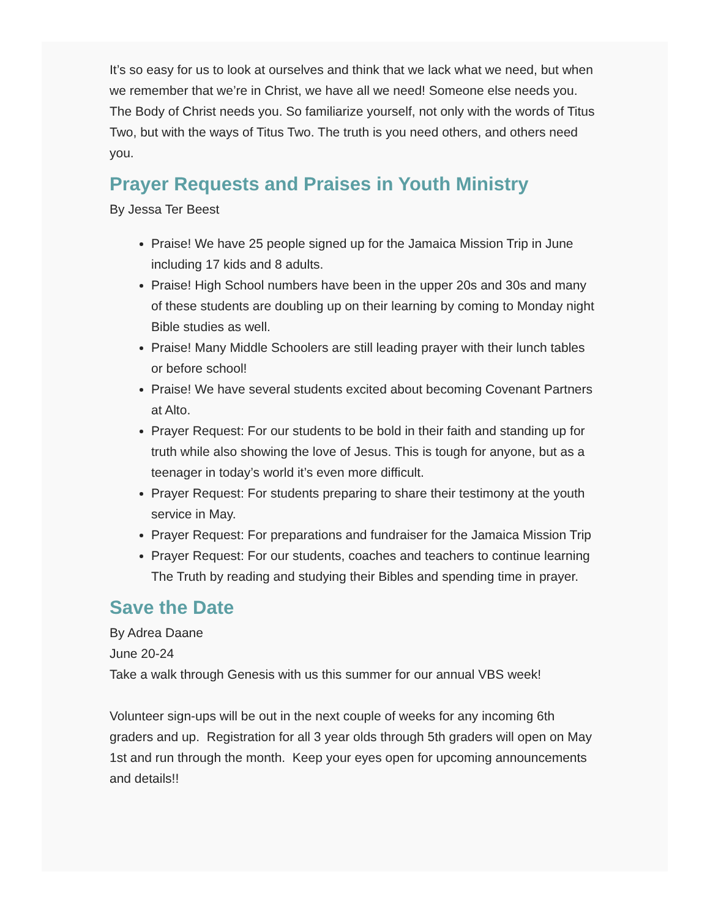It’s so easy for us to look at ourselves and think that we lack what we need, but when we remember that we’re in Christ, we have all we need! Someone else needs you. The Body of Christ needs you. So familiarize yourself, not only with the words of Titus Two, but with the ways of Titus Two. The truth is you need others, and others need you.
Prayer Requests and Praises in Youth Ministry
By Jessa Ter Beest
Praise! We have 25 people signed up for the Jamaica Mission Trip in June including 17 kids and 8 adults.
Praise! High School numbers have been in the upper 20s and 30s and many of these students are doubling up on their learning by coming to Monday night Bible studies as well.
Praise! Many Middle Schoolers are still leading prayer with their lunch tables or before school!
Praise! We have several students excited about becoming Covenant Partners at Alto.
Prayer Request: For our students to be bold in their faith and standing up for truth while also showing the love of Jesus. This is tough for anyone, but as a teenager in today’s world it’s even more difficult.
Prayer Request: For students preparing to share their testimony at the youth service in May.
Prayer Request: For preparations and fundraiser for the Jamaica Mission Trip
Prayer Request: For our students, coaches and teachers to continue learning The Truth by reading and studying their Bibles and spending time in prayer.
Save the Date
By Adrea Daane
June 20-24
Take a walk through Genesis with us this summer for our annual VBS week!
Volunteer sign-ups will be out in the next couple of weeks for any incoming 6th graders and up. Registration for all 3 year olds through 5th graders will open on May 1st and run through the month. Keep your eyes open for upcoming announcements and details!!